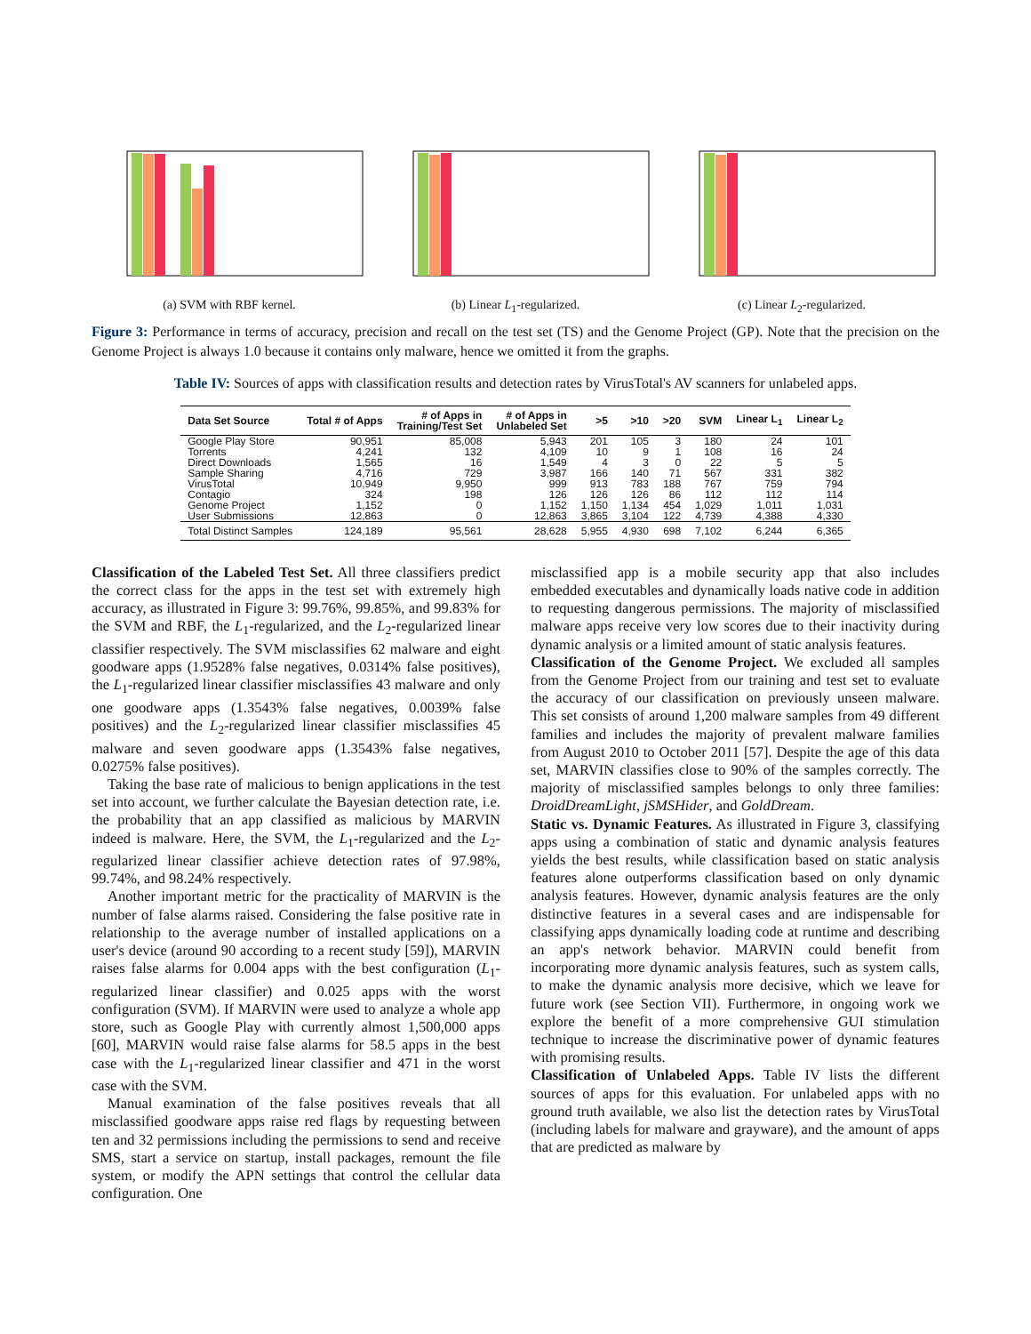(a) SVM with RBF kernel. (b) Linear L<sub>1</sub>-regularized. (c) Linear L<sub>2</sub>-regularized.
Figure 3: Performance in terms of accuracy, precision and recall on the test set (TS) and the Genome Project (GP). Note that the precision on the Genome Project is always 1.0 because it contains only malware, hence we omitted it from the graphs.
Table IV: Sources of apps with classification results and detection rates by VirusTotal's AV scanners for unlabeled apps.
| Data Set Source | Total # of Apps | # of Apps in Training/Test Set | # of Apps in Unlabeled Set | >5 | >10 | >20 | SVM | Linear L<sub>1</sub> | Linear L<sub>2</sub> |
| --- | --- | --- | --- | --- | --- | --- | --- | --- | --- |
| Google Play Store | 90,951 | 85,008 | 5,943 | 201 | 105 | 3 | 180 | 24 | 101 |
| Torrents | 4,241 | 132 | 4,109 | 10 | 9 | 1 | 108 | 16 | 24 |
| Direct Downloads | 1,565 | 16 | 1,549 | 4 | 3 | 0 | 22 | 5 | 5 |
| Sample Sharing | 4,716 | 729 | 3,987 | 166 | 140 | 71 | 567 | 331 | 382 |
| VirusTotal | 10,949 | 9,950 | 999 | 913 | 783 | 188 | 767 | 759 | 794 |
| Contagio | 324 | 198 | 126 | 126 | 126 | 86 | 112 | 112 | 114 |
| Genome Project | 1,152 | 0 | 1,152 | 1,150 | 1,134 | 454 | 1,029 | 1,011 | 1,031 |
| User Submissions | 12,863 | 0 | 12,863 | 3,865 | 3,104 | 122 | 4,739 | 4,388 | 4,330 |
| Total Distinct Samples | 124,189 | 95,561 | 28,628 | 5,955 | 4,930 | 698 | 7,102 | 6,244 | 6,365 |
Classification of the Labeled Test Set. All three classifiers predict the correct class for the apps in the test set with extremely high accuracy, as illustrated in Figure 3: 99.76%, 99.85%, and 99.83% for the SVM and RBF, the L<sub>1</sub>-regularized, and the L<sub>2</sub>-regularized linear classifier respectively. The SVM misclassifies 62 malware and eight goodware apps (1.9528% false negatives, 0.0314% false positives), the L<sub>1</sub>-regularized linear classifier misclassifies 43 malware and only one goodware apps (1.3543% false negatives, 0.0039% false positives) and the L<sub>2</sub>-regularized linear classifier misclassifies 45 malware and seven goodware apps (1.3543% false negatives, 0.0275% false positives).
Taking the base rate of malicious to benign applications in the test set into account, we further calculate the Bayesian detection rate, i.e. the probability that an app classified as malicious by MARVIN indeed is malware. Here, the SVM, the L<sub>1</sub>-regularized and the L<sub>2</sub>-regularized linear classifier achieve detection rates of 97.98%, 99.74%, and 98.24% respectively.
Another important metric for the practicality of MARVIN is the number of false alarms raised. Considering the false positive rate in relationship to the average number of installed applications on a user's device (around 90 according to a recent study [59]), MARVIN raises false alarms for 0.004 apps with the best configuration (L<sub>1</sub>-regularized linear classifier) and 0.025 apps with the worst configuration (SVM). If MARVIN were used to analyze a whole app store, such as Google Play with currently almost 1,500,000 apps [60], MARVIN would raise false alarms for 58.5 apps in the best case with the L<sub>1</sub>-regularized linear classifier and 471 in the worst case with the SVM.
Manual examination of the false positives reveals that all misclassified goodware apps raise red flags by requesting between ten and 32 permissions including the permissions to send and receive SMS, start a service on startup, install packages, remount the file system, or modify the APN settings that control the cellular data configuration. One
misclassified app is a mobile security app that also includes embedded executables and dynamically loads native code in addition to requesting dangerous permissions. The majority of misclassified malware apps receive very low scores due to their inactivity during dynamic analysis or a limited amount of static analysis features.
Classification of the Genome Project. We excluded all samples from the Genome Project from our training and test set to evaluate the accuracy of our classification on previously unseen malware. This set consists of around 1,200 malware samples from 49 different families and includes the majority of prevalent malware families from August 2010 to October 2011 [57]. Despite the age of this data set, MARVIN classifies close to 90% of the samples correctly. The majority of misclassified samples belongs to only three families: DroidDreamLight, jSMSHider, and GoldDream.
Static vs. Dynamic Features. As illustrated in Figure 3, classifying apps using a combination of static and dynamic analysis features yields the best results, while classification based on static analysis features alone outperforms classification based on only dynamic analysis features. However, dynamic analysis features are the only distinctive features in a several cases and are indispensable for classifying apps dynamically loading code at runtime and describing an app's network behavior. MARVIN could benefit from incorporating more dynamic analysis features, such as system calls, to make the dynamic analysis more decisive, which we leave for future work (see Section VII). Furthermore, in ongoing work we explore the benefit of a more comprehensive GUI stimulation technique to increase the discriminative power of dynamic features with promising results.
Classification of Unlabeled Apps. Table IV lists the different sources of apps for this evaluation. For unlabeled apps with no ground truth available, we also list the detection rates by VirusTotal (including labels for malware and grayware), and the amount of apps that are predicted as malware by